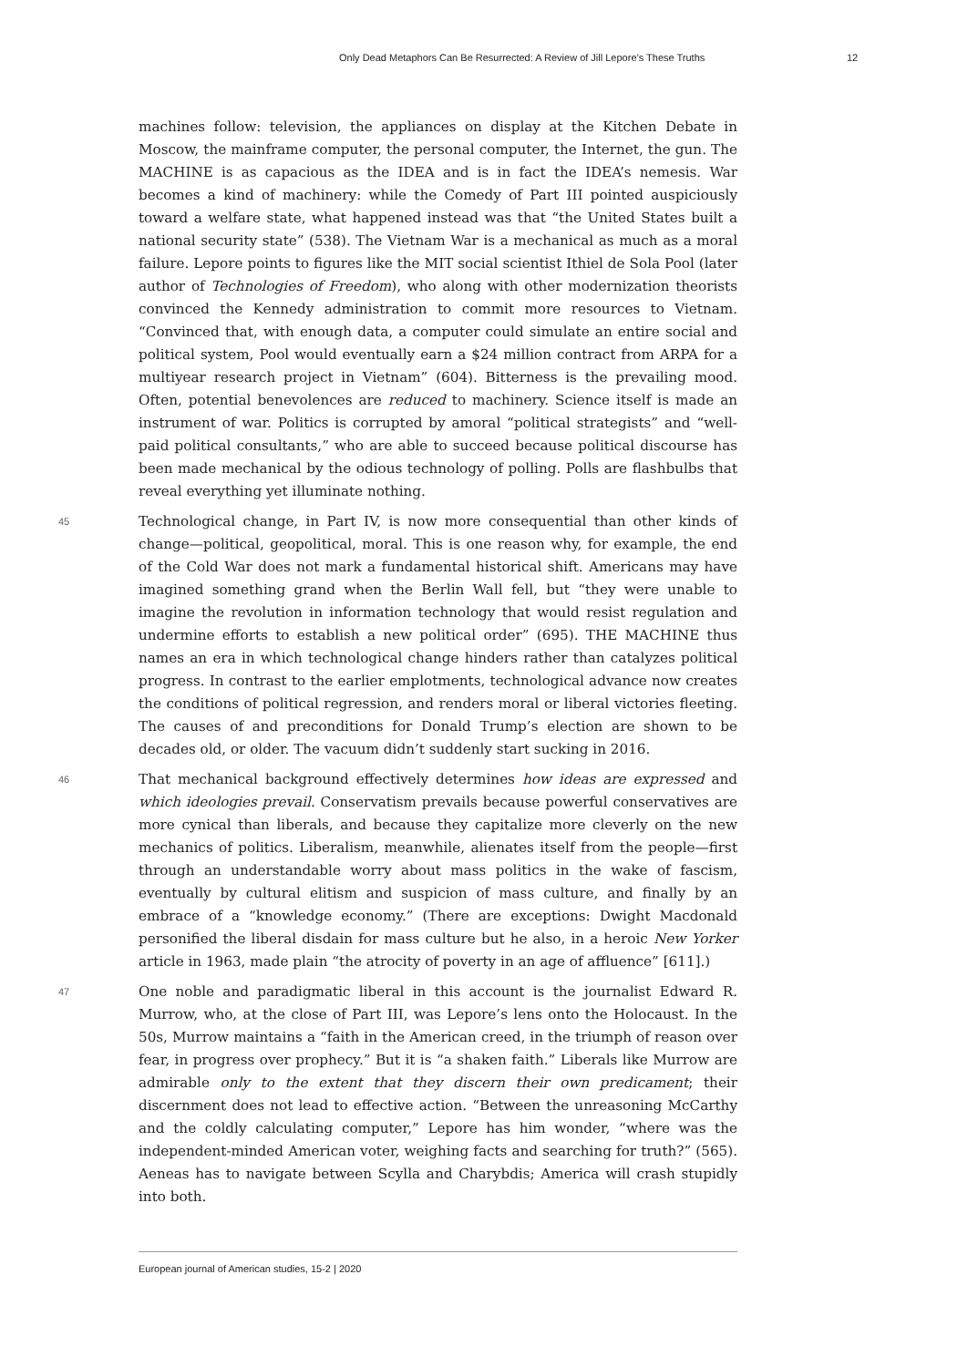Only Dead Metaphors Can Be Resurrected: A Review of Jill Lepore’s These Truths 12
machines follow: television, the appliances on display at the Kitchen Debate in Moscow, the mainframe computer, the personal computer, the Internet, the gun. The MACHINE is as capacious as the IDEA and is in fact the IDEA’s nemesis. War becomes a kind of machinery: while the Comedy of Part III pointed auspiciously toward a welfare state, what happened instead was that “the United States built a national security state” (538). The Vietnam War is a mechanical as much as a moral failure. Lepore points to figures like the MIT social scientist Ithiel de Sola Pool (later author of Technologies of Freedom), who along with other modernization theorists convinced the Kennedy administration to commit more resources to Vietnam. “Convinced that, with enough data, a computer could simulate an entire social and political system, Pool would eventually earn a $24 million contract from ARPA for a multiyear research project in Vietnam” (604). Bitterness is the prevailing mood. Often, potential benevolences are reduced to machinery. Science itself is made an instrument of war. Politics is corrupted by amoral “political strategists” and “well-paid political consultants,” who are able to succeed because political discourse has been made mechanical by the odious technology of polling. Polls are flashbulbs that reveal everything yet illuminate nothing.
45 Technological change, in Part IV, is now more consequential than other kinds of change—political, geopolitical, moral. This is one reason why, for example, the end of the Cold War does not mark a fundamental historical shift. Americans may have imagined something grand when the Berlin Wall fell, but “they were unable to imagine the revolution in information technology that would resist regulation and undermine efforts to establish a new political order” (695). THE MACHINE thus names an era in which technological change hinders rather than catalyzes political progress. In contrast to the earlier emplotments, technological advance now creates the conditions of political regression, and renders moral or liberal victories fleeting. The causes of and preconditions for Donald Trump’s election are shown to be decades old, or older. The vacuum didn’t suddenly start sucking in 2016.
46 That mechanical background effectively determines how ideas are expressed and which ideologies prevail. Conservatism prevails because powerful conservatives are more cynical than liberals, and because they capitalize more cleverly on the new mechanics of politics. Liberalism, meanwhile, alienates itself from the people—first through an understandable worry about mass politics in the wake of fascism, eventually by cultural elitism and suspicion of mass culture, and finally by an embrace of a “knowledge economy.” (There are exceptions: Dwight Macdonald personified the liberal disdain for mass culture but he also, in a heroic New Yorker article in 1963, made plain “the atrocity of poverty in an age of affluence” [611].)
47 One noble and paradigmatic liberal in this account is the journalist Edward R. Murrow, who, at the close of Part III, was Lepore’s lens onto the Holocaust. In the 50s, Murrow maintains a “faith in the American creed, in the triumph of reason over fear, in progress over prophecy.” But it is “a shaken faith.” Liberals like Murrow are admirable only to the extent that they discern their own predicament; their discernment does not lead to effective action. “Between the unreasoning McCarthy and the coldly calculating computer,” Lepore has him wonder, “where was the independent-minded American voter, weighing facts and searching for truth?” (565). Aeneas has to navigate between Scylla and Charybdis; America will crash stupidly into both.
European journal of American studies, 15-2 | 2020